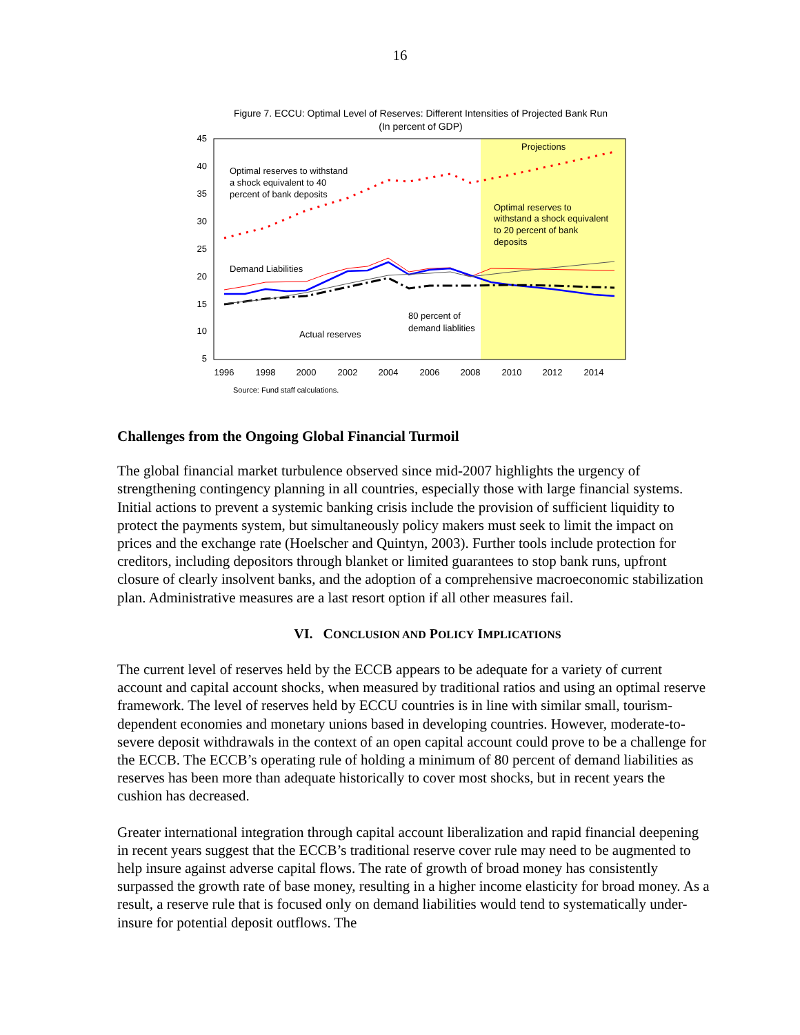16
Figure 7. ECCU: Optimal Level of Reserves: Different Intensities of Projected Bank Run
(In percent of GDP)
45
40
35
30
25
20
15
10
5
1996
1998
2000
2002
2004
2006
2008
2010
2012
2014
Optimal reserves to withstand
a shock equivalent to 40
percent of bank deposits
Projections
Optimal reserves to
withstand a shock equivalent
to 20 percent of bank
deposits
Demand Liabilities
80 percent of
demand liablities
Actual reserves
Source: Fund staff calculations.
Challenges from the Ongoing Global Financial Turmoil
The global financial market turbulence observed since mid-2007 highlights the urgency of strengthening contingency planning in all countries, especially those with large financial systems. Initial actions to prevent a systemic banking crisis include the provision of sufficient liquidity to protect the payments system, but simultaneously policy makers must seek to limit the impact on prices and the exchange rate (Hoelscher and Quintyn, 2003). Further tools include protection for creditors, including depositors through blanket or limited guarantees to stop bank runs, upfront closure of clearly insolvent banks, and the adoption of a comprehensive macroeconomic stabilization plan. Administrative measures are a last resort option if all other measures fail.
VI. CONCLUSION AND POLICY IMPLICATIONS
The current level of reserves held by the ECCB appears to be adequate for a variety of current account and capital account shocks, when measured by traditional ratios and using an optimal reserve framework. The level of reserves held by ECCU countries is in line with similar small, tourism-dependent economies and monetary unions based in developing countries. However, moderate-to-severe deposit withdrawals in the context of an open capital account could prove to be a challenge for the ECCB. The ECCB’s operating rule of holding a minimum of 80 percent of demand liabilities as reserves has been more than adequate historically to cover most shocks, but in recent years the cushion has decreased.
Greater international integration through capital account liberalization and rapid financial deepening in recent years suggest that the ECCB’s traditional reserve cover rule may need to be augmented to help insure against adverse capital flows. The rate of growth of broad money has consistently surpassed the growth rate of base money, resulting in a higher income elasticity for broad money. As a result, a reserve rule that is focused only on demand liabilities would tend to systematically under-insure for potential deposit outflows. The